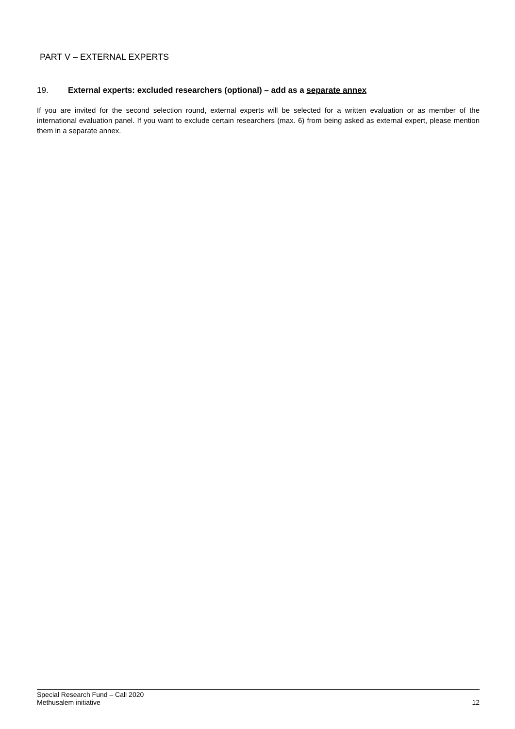PART V – EXTERNAL EXPERTS
19. External experts: excluded researchers (optional) – add as a separate annex
If you are invited for the second selection round, external experts will be selected for a written evaluation or as member of the international evaluation panel. If you want to exclude certain researchers (max. 6) from being asked as external expert, please mention them in a separate annex.
Special Research Fund – Call 2020
Methusalem initiative 12